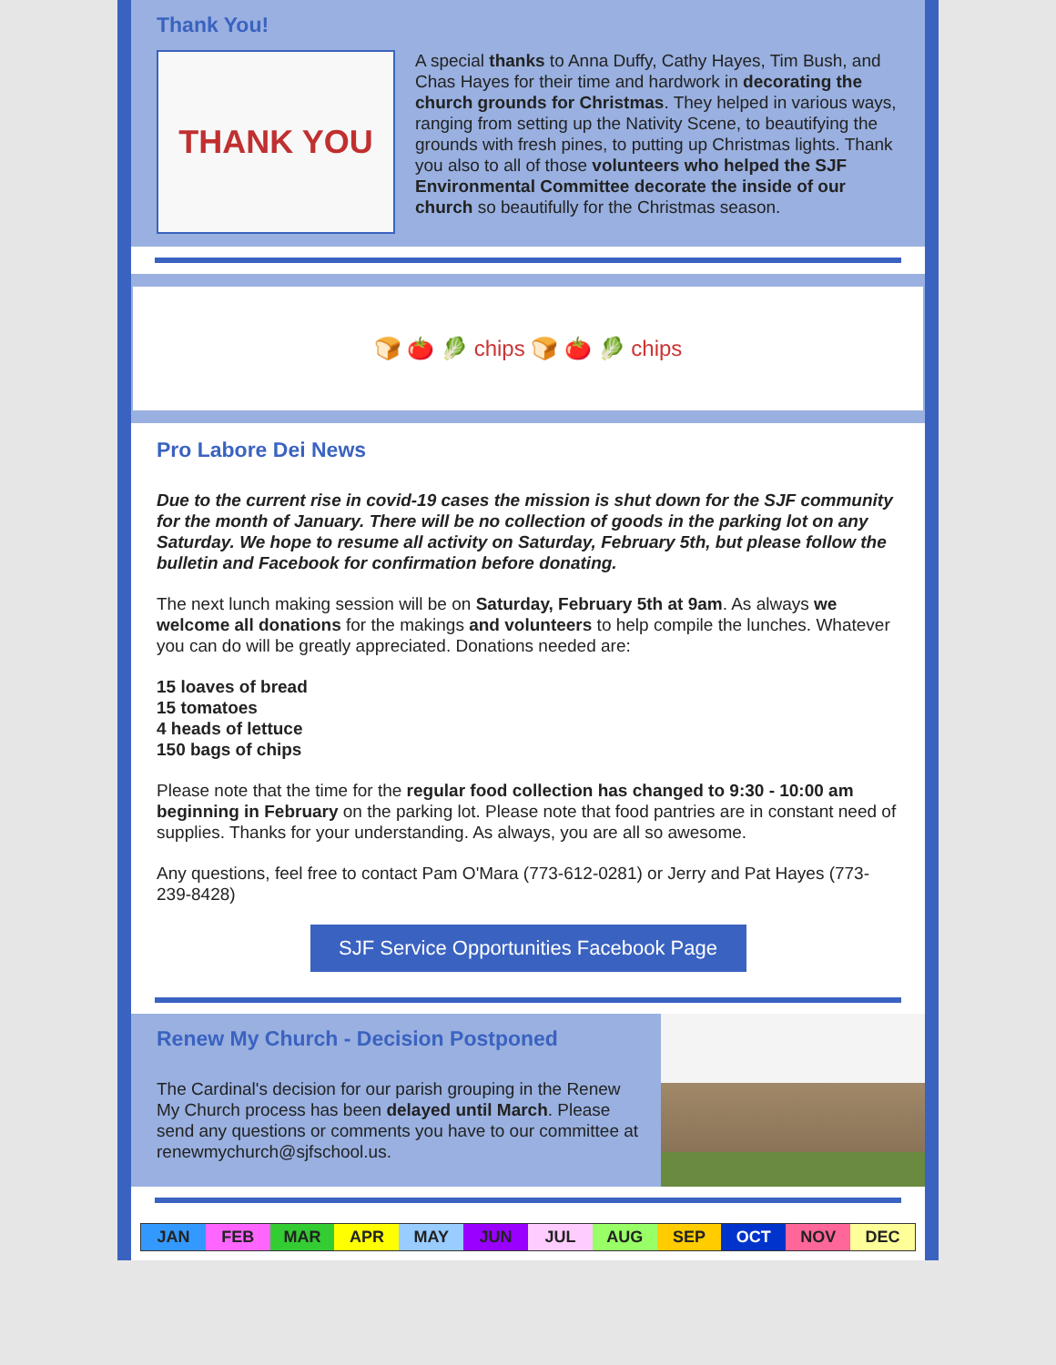Thank You!
THANK YOU
A special thanks to Anna Duffy, Cathy Hayes, Tim Bush, and Chas Hayes for their time and hardwork in decorating the church grounds for Christmas. They helped in various ways, ranging from setting up the Nativity Scene, to beautifying the grounds with fresh pines, to putting up Christmas lights. Thank you also to all of those volunteers who helped the SJF Environmental Committee decorate the inside of our church so beautifully for the Christmas season.
🍞 🍅 🥬 chips 🍞 🍅 🥬 chips
Pro Labore Dei News
Due to the current rise in covid-19 cases the mission is shut down for the SJF community for the month of January. There will be no collection of goods in the parking lot on any Saturday. We hope to resume all activity on Saturday, February 5th, but please follow the bulletin and Facebook for confirmation before donating.
The next lunch making session will be on Saturday, February 5th at 9am. As always we welcome all donations for the makings and volunteers to help compile the lunches. Whatever you can do will be greatly appreciated. Donations needed are:
15 loaves of bread
15 tomatoes
4 heads of lettuce
150 bags of chips
Please note that the time for the regular food collection has changed to 9:30 - 10:00 am beginning in February on the parking lot. Please note that food pantries are in constant need of supplies. Thanks for your understanding. As always, you are all so awesome.
Any questions, feel free to contact Pam O'Mara (773-612-0281) or Jerry and Pat Hayes (773-239-8428)
SJF Service Opportunities Facebook Page
Renew My Church - Decision Postponed
The Cardinal's decision for our parish grouping in the Renew My Church process has been delayed until March. Please send any questions or comments you have to our committee at renewmychurch@sjfschool.us.
JAN FEB MAR APR MAY JUN JUL AUG SEP OCT NOV DEC